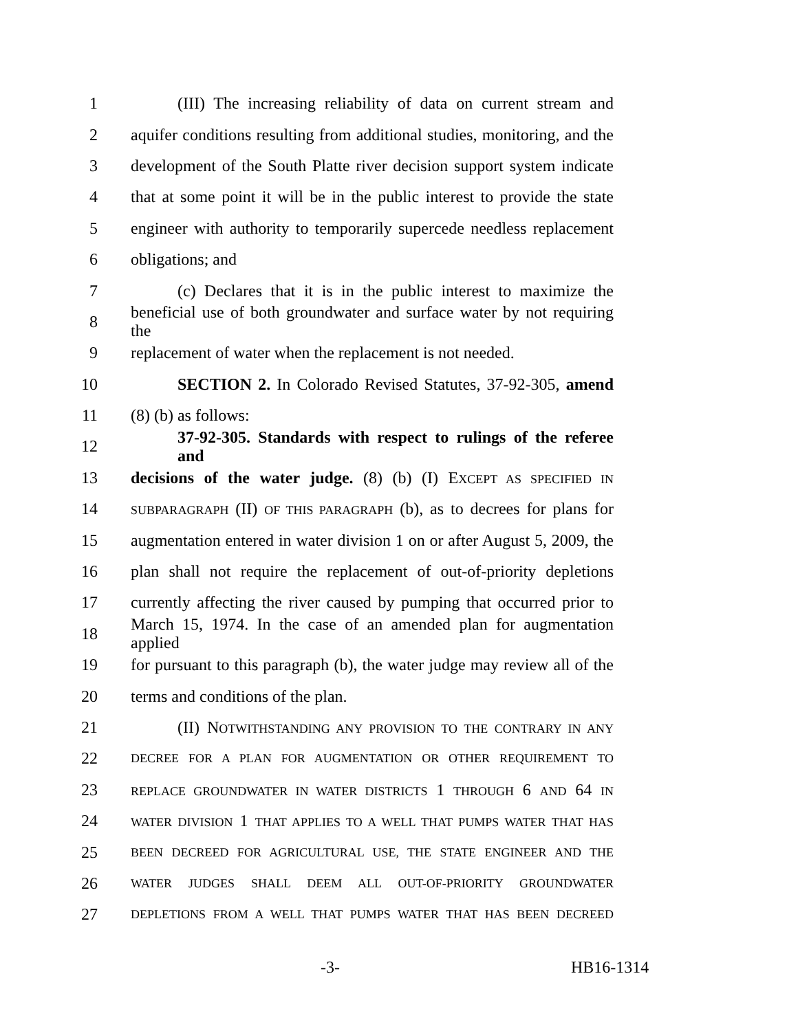1 (III) The increasing reliability of data on current stream and
2 aquifer conditions resulting from additional studies, monitoring, and the
3 development of the South Platte river decision support system indicate
4 that at some point it will be in the public interest to provide the state
5 engineer with authority to temporarily supercede needless replacement
6 obligations; and
7 (c) Declares that it is in the public interest to maximize the
8 beneficial use of both groundwater and surface water by not requiring the
9 replacement of water when the replacement is not needed.
10 SECTION 2. In Colorado Revised Statutes, 37-92-305, amend
11 (8) (b) as follows:
12 37-92-305. Standards with respect to rulings of the referee and
13 decisions of the water judge. (8) (b) (I) EXCEPT AS SPECIFIED IN
14 SUBPARAGRAPH (II) OF THIS PARAGRAPH (b), as to decrees for plans for
15 augmentation entered in water division 1 on or after August 5, 2009, the
16 plan shall not require the replacement of out-of-priority depletions
17 currently affecting the river caused by pumping that occurred prior to
18 March 15, 1974. In the case of an amended plan for augmentation applied
19 for pursuant to this paragraph (b), the water judge may review all of the
20 terms and conditions of the plan.
21 (II) NOTWITHSTANDING ANY PROVISION TO THE CONTRARY IN ANY
22 DECREE FOR A PLAN FOR AUGMENTATION OR OTHER REQUIREMENT TO
23 REPLACE GROUNDWATER IN WATER DISTRICTS 1 THROUGH 6 AND 64 IN
24 WATER DIVISION 1 THAT APPLIES TO A WELL THAT PUMPS WATER THAT HAS
25 BEEN DECREED FOR AGRICULTURAL USE, THE STATE ENGINEER AND THE
26 WATER JUDGES SHALL DEEM ALL OUT-OF-PRIORITY GROUNDWATER
27 DEPLETIONS FROM A WELL THAT PUMPS WATER THAT HAS BEEN DECREED
-3- HB16-1314